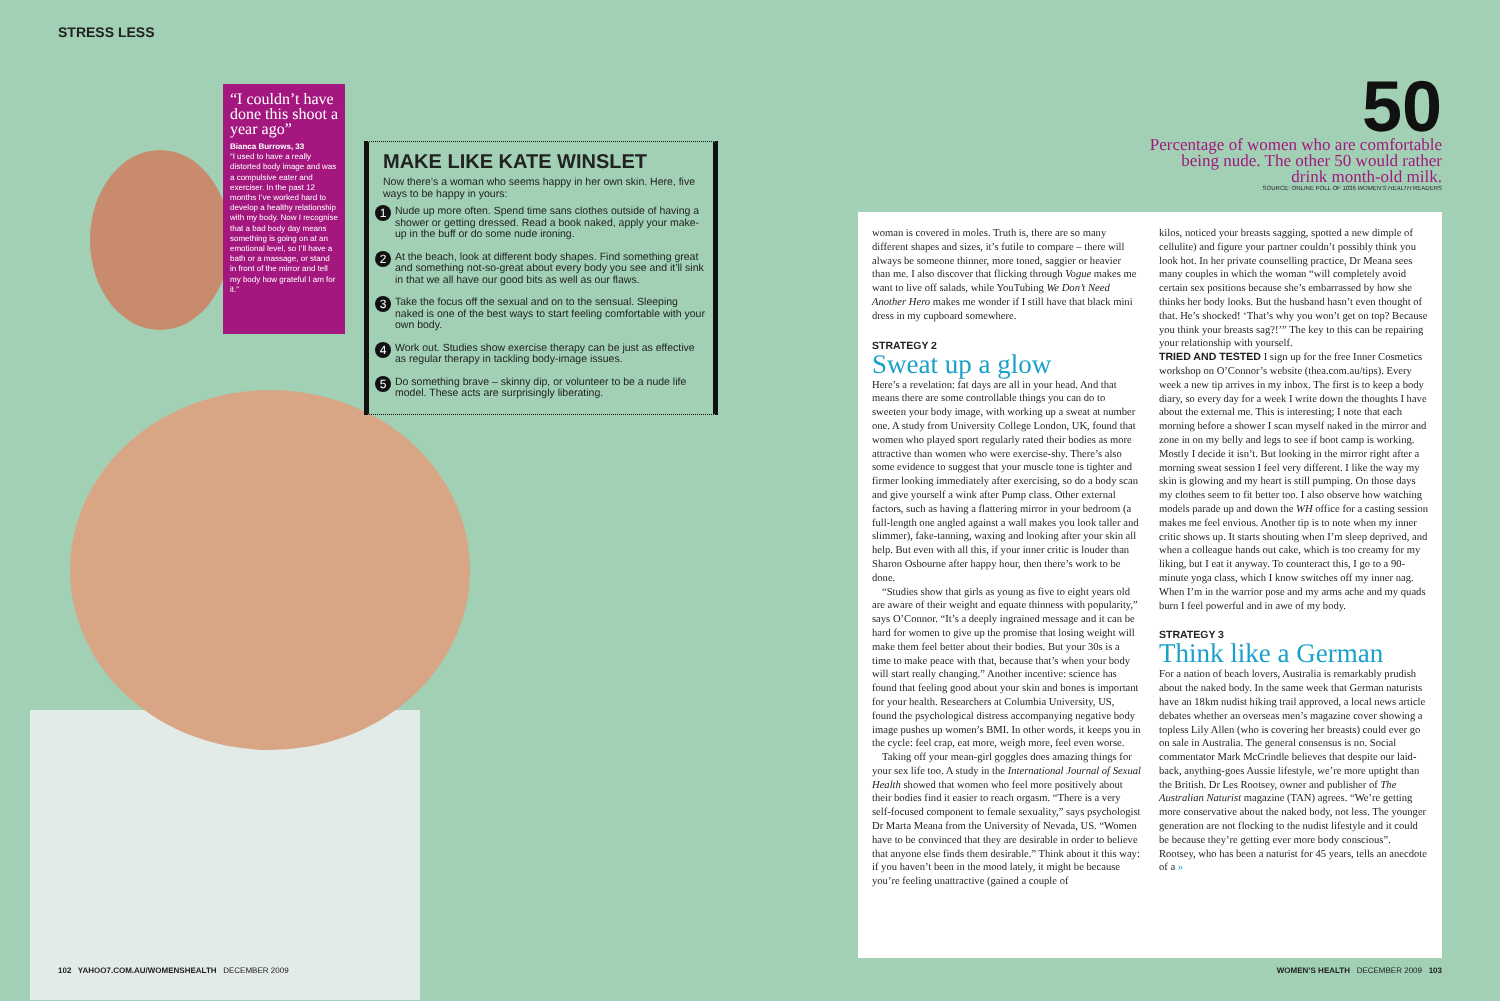STRESS LESS
“I couldn’t have done this shoot a year ago”
Bianca Burrows, 33
“I used to have a really distorted body image and was a compulsive eater and exerciser. In the past 12 months I’ve worked hard to develop a healthy relationship with my body. Now I recognise that a bad body day means something is going on at an emotional level, so I’ll have a bath or a massage, or stand in front of the mirror and tell my body how grateful I am for it.”
MAKE LIKE KATE WINSLET
Now there’s a woman who seems happy in her own skin. Here, five ways to be happy in yours:
1 Nude up more often. Spend time sans clothes outside of having a shower or getting dressed. Read a book naked, apply your make-up in the buff or do some nude ironing.
2 At the beach, look at different body shapes. Find something great and something not-so-great about every body you see and it’ll sink in that we all have our good bits as well as our flaws.
3 Take the focus off the sexual and on to the sensual. Sleeping naked is one of the best ways to start feeling comfortable with your own body.
4 Work out. Studies show exercise therapy can be just as effective as regular therapy in tackling body-image issues.
5 Do something brave – skinny dip, or volunteer to be a nude life model. These acts are surprisingly liberating.
50
Percentage of women who are comfortable being nude. The other 50 would rather drink month-old milk.
SOURCE: ONLINE POLL OF 1036 WOMEN’S HEALTH READERS
woman is covered in moles. Truth is, there are so many different shapes and sizes, it’s futile to compare – there will always be someone thinner, more toned, saggier or heavier than me. I also discover that flicking through Vogue makes me want to live off salads, while YouTubing We Don’t Need Another Hero makes me wonder if I still have that black mini dress in my cupboard somewhere.
STRATEGY 2
Sweat up a glow
Here’s a revelation: fat days are all in your head. And that means there are some controllable things you can do to sweeten your body image, with working up a sweat at number one. A study from University College London, UK, found that women who played sport regularly rated their bodies as more attractive than women who were exercise-shy. There’s also some evidence to suggest that your muscle tone is tighter and firmer looking immediately after exercising, so do a body scan and give yourself a wink after Pump class. Other external factors, such as having a flattering mirror in your bedroom (a full-length one angled against a wall makes you look taller and slimmer), fake-tanning, waxing and looking after your skin all help. But even with all this, if your inner critic is louder than Sharon Osbourne after happy hour, then there’s work to be done.
“Studies show that girls as young as five to eight years old are aware of their weight and equate thinness with popularity,” says O’Connor. “It’s a deeply ingrained message and it can be hard for women to give up the promise that losing weight will make them feel better about their bodies. But your 30s is a time to make peace with that, because that’s when your body will start really changing.” Another incentive: science has found that feeling good about your skin and bones is important for your health. Researchers at Columbia University, US, found the psychological distress accompanying negative body image pushes up women’s BMI. In other words, it keeps you in the cycle: feel crap, eat more, weigh more, feel even worse.
Taking off your mean-girl goggles does amazing things for your sex life too. A study in the International Journal of Sexual Health showed that women who feel more positively about their bodies find it easier to reach orgasm. “There is a very self-focused component to female sexuality,” says psychologist Dr Marta Meana from the University of Nevada, US. “Women have to be convinced that they are desirable in order to believe that anyone else finds them desirable.” Think about it this way: if you haven’t been in the mood lately, it might be because you’re feeling unattractive (gained a couple of
kilos, noticed your breasts sagging, spotted a new dimple of cellulite) and figure your partner couldn’t possibly think you look hot. In her private counselling practice, Dr Meana sees many couples in which the woman “will completely avoid certain sex positions because she’s embarrassed by how she thinks her body looks. But the husband hasn’t even thought of that. He’s shocked! ‘That’s why you won’t get on top? Because you think your breasts sag?!’” The key to this can be repairing your relationship with yourself.
TRIED AND TESTED I sign up for the free Inner Cosmetics workshop on O’Connor’s website (thea.com.au/tips). Every week a new tip arrives in my inbox. The first is to keep a body diary, so every day for a week I write down the thoughts I have about the external me. This is interesting; I note that each morning before a shower I scan myself naked in the mirror and zone in on my belly and legs to see if boot camp is working. Mostly I decide it isn’t. But looking in the mirror right after a morning sweat session I feel very different. I like the way my skin is glowing and my heart is still pumping. On those days my clothes seem to fit better too. I also observe how watching models parade up and down the WH office for a casting session makes me feel envious. Another tip is to note when my inner critic shows up. It starts shouting when I’m sleep deprived, and when a colleague hands out cake, which is too creamy for my liking, but I eat it anyway. To counteract this, I go to a 90-minute yoga class, which I know switches off my inner nag. When I’m in the warrior pose and my arms ache and my quads burn I feel powerful and in awe of my body.
STRATEGY 3
Think like a German
For a nation of beach lovers, Australia is remarkably prudish about the naked body. In the same week that German naturists have an 18km nudist hiking trail approved, a local news article debates whether an overseas men’s magazine cover showing a topless Lily Allen (who is covering her breasts) could ever go on sale in Australia. The general consensus is no. Social commentator Mark McCrindle believes that despite our laid-back, anything-goes Aussie lifestyle, we’re more uptight than the British. Dr Les Rootsey, owner and publisher of The Australian Naturist magazine (TAN) agrees. “We’re getting more conservative about the naked body, not less. The younger generation are not flocking to the nudist lifestyle and it could be because they’re getting ever more body conscious”. Rootsey, who has been a naturist for 45 years, tells an anecdote of a »
102 YAHOO7.COM.AU/WOMENSHEALTH DECEMBER 2009
WOMEN’S HEALTH DECEMBER 2009 103